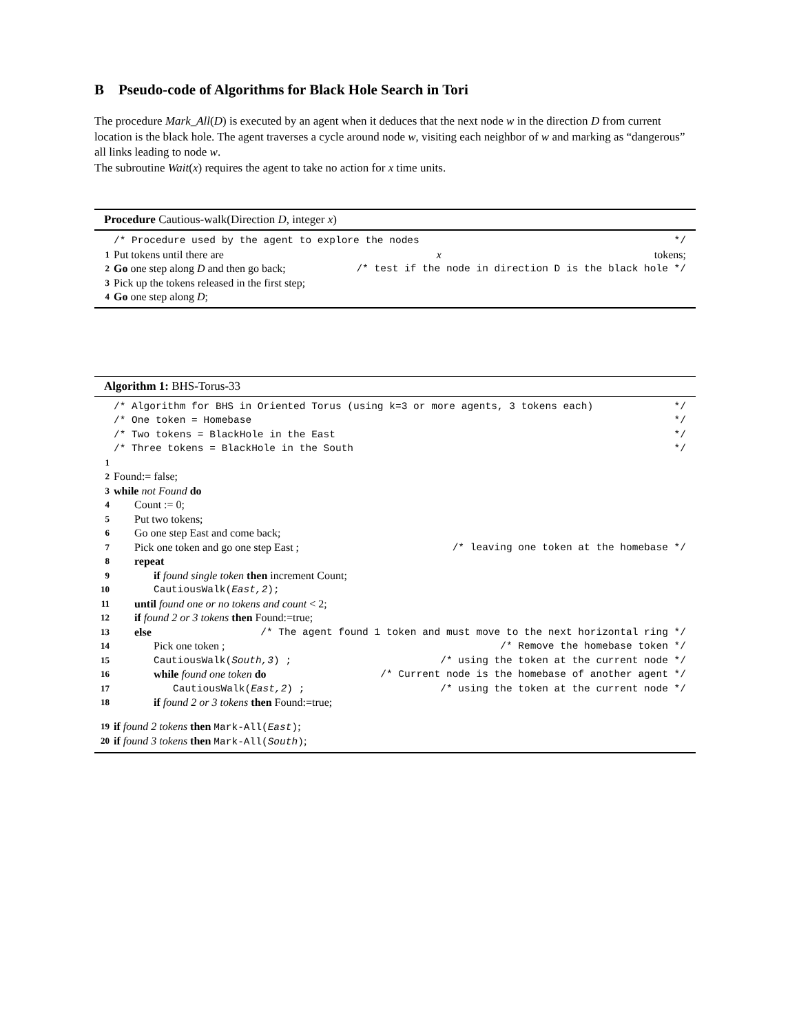B Pseudo-code of Algorithms for Black Hole Search in Tori
The procedure Mark_All(D) is executed by an agent when it deduces that the next node w in the direction D from current location is the black hole. The agent traverses a cycle around node w, visiting each neighbor of w and marking as “dangerous” all links leading to node w.
The subroutine Wait(x) requires the agent to take no action for x time units.
Procedure Cautious-walk(Direction D, integer x)
/* Procedure used by the agent to explore the nodes */
1 Put tokens until there are x tokens;
2 Go one step along D and then go back; /* test if the node in direction D is the black hole */
3 Pick up the tokens released in the first step;
4 Go one step along D;
Algorithm 1: BHS-Torus-33
/* Algorithm for BHS in Oriented Torus (using k=3 or more agents, 3 tokens each) */
/* One token = Homebase */
/* Two tokens = BlackHole in the East */
/* Three tokens = BlackHole in the South */
1
2 Found:= false;
3 while not Found do
4 Count := 0;
5 Put two tokens;
6 Go one step East and come back;
7 Pick one token and go one step East ; /* leaving one token at the homebase */
8 repeat
9 if found single token then increment Count;
10 CautiousWalk(East,2);
11 until found one or no tokens and count < 2;
12 if found 2 or 3 tokens then Found:=true;
13 else /* The agent found 1 token and must move to the next horizontal ring */
14 Pick one token ; /* Remove the homebase token */
15 CautiousWalk(South,3) ; /* using the token at the current node */
16 while found one token do /* Current node is the homebase of another agent */
17 CautiousWalk(East,2) ; /* using the token at the current node */
18 if found 2 or 3 tokens then Found:=true;
19 if found 2 tokens then Mark-All(East);
20 if found 3 tokens then Mark-All(South);